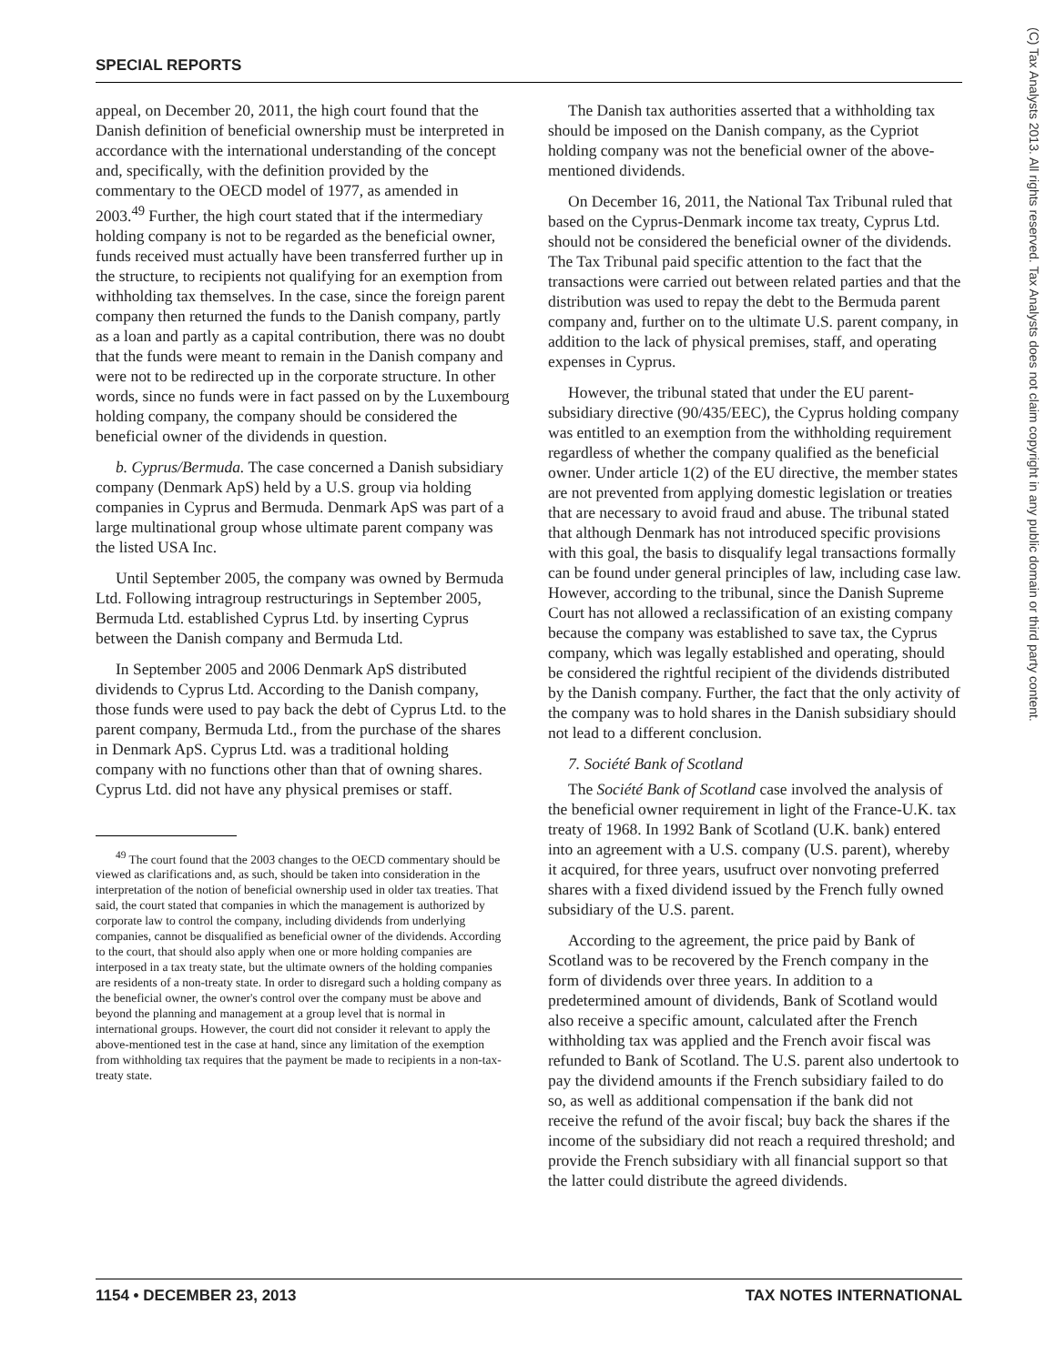SPECIAL REPORTS
appeal, on December 20, 2011, the high court found that the Danish definition of beneficial ownership must be interpreted in accordance with the international understanding of the concept and, specifically, with the definition provided by the commentary to the OECD model of 1977, as amended in 2003.<sup>49</sup> Further, the high court stated that if the intermediary holding company is not to be regarded as the beneficial owner, funds received must actually have been transferred further up in the structure, to recipients not qualifying for an exemption from withholding tax themselves. In the case, since the foreign parent company then returned the funds to the Danish company, partly as a loan and partly as a capital contribution, there was no doubt that the funds were meant to remain in the Danish company and were not to be redirected up in the corporate structure. In other words, since no funds were in fact passed on by the Luxembourg holding company, the company should be considered the beneficial owner of the dividends in question.
b. Cyprus/Bermuda. The case concerned a Danish subsidiary company (Denmark ApS) held by a U.S. group via holding companies in Cyprus and Bermuda. Denmark ApS was part of a large multinational group whose ultimate parent company was the listed USA Inc.
Until September 2005, the company was owned by Bermuda Ltd. Following intragroup restructurings in September 2005, Bermuda Ltd. established Cyprus Ltd. by inserting Cyprus between the Danish company and Bermuda Ltd.
In September 2005 and 2006 Denmark ApS distributed dividends to Cyprus Ltd. According to the Danish company, those funds were used to pay back the debt of Cyprus Ltd. to the parent company, Bermuda Ltd., from the purchase of the shares in Denmark ApS. Cyprus Ltd. was a traditional holding company with no functions other than that of owning shares. Cyprus Ltd. did not have any physical premises or staff.
<sup>49</sup> The court found that the 2003 changes to the OECD commentary should be viewed as clarifications and, as such, should be taken into consideration in the interpretation of the notion of beneficial ownership used in older tax treaties. That said, the court stated that companies in which the management is authorized by corporate law to control the company, including dividends from underlying companies, cannot be disqualified as beneficial owner of the dividends. According to the court, that should also apply when one or more holding companies are interposed in a tax treaty state, but the ultimate owners of the holding companies are residents of a non-treaty state. In order to disregard such a holding company as the beneficial owner, the owner's control over the company must be above and beyond the planning and management at a group level that is normal in international groups. However, the court did not consider it relevant to apply the above-mentioned test in the case at hand, since any limitation of the exemption from withholding tax requires that the payment be made to recipients in a non-tax-treaty state.
The Danish tax authorities asserted that a withholding tax should be imposed on the Danish company, as the Cypriot holding company was not the beneficial owner of the above-mentioned dividends.
On December 16, 2011, the National Tax Tribunal ruled that based on the Cyprus-Denmark income tax treaty, Cyprus Ltd. should not be considered the beneficial owner of the dividends. The Tax Tribunal paid specific attention to the fact that the transactions were carried out between related parties and that the distribution was used to repay the debt to the Bermuda parent company and, further on to the ultimate U.S. parent company, in addition to the lack of physical premises, staff, and operating expenses in Cyprus.
However, the tribunal stated that under the EU parent-subsidiary directive (90/435/EEC), the Cyprus holding company was entitled to an exemption from the withholding requirement regardless of whether the company qualified as the beneficial owner. Under article 1(2) of the EU directive, the member states are not prevented from applying domestic legislation or treaties that are necessary to avoid fraud and abuse. The tribunal stated that although Denmark has not introduced specific provisions with this goal, the basis to disqualify legal transactions formally can be found under general principles of law, including case law. However, according to the tribunal, since the Danish Supreme Court has not allowed a reclassification of an existing company because the company was established to save tax, the Cyprus company, which was legally established and operating, should be considered the rightful recipient of the dividends distributed by the Danish company. Further, the fact that the only activity of the company was to hold shares in the Danish subsidiary should not lead to a different conclusion.
7. Société Bank of Scotland
The Société Bank of Scotland case involved the analysis of the beneficial owner requirement in light of the France-U.K. tax treaty of 1968. In 1992 Bank of Scotland (U.K. bank) entered into an agreement with a U.S. company (U.S. parent), whereby it acquired, for three years, usufruct over nonvoting preferred shares with a fixed dividend issued by the French fully owned subsidiary of the U.S. parent.
According to the agreement, the price paid by Bank of Scotland was to be recovered by the French company in the form of dividends over three years. In addition to a predetermined amount of dividends, Bank of Scotland would also receive a specific amount, calculated after the French withholding tax was applied and the French avoir fiscal was refunded to Bank of Scotland. The U.S. parent also undertook to pay the dividend amounts if the French subsidiary failed to do so, as well as additional compensation if the bank did not receive the refund of the avoir fiscal; buy back the shares if the income of the subsidiary did not reach a required threshold; and provide the French subsidiary with all financial support so that the latter could distribute the agreed dividends.
1154 • DECEMBER 23, 2013 TAX NOTES INTERNATIONAL
(C) Tax Analysts 2013. All rights reserved. Tax Analysts does not claim copyright in any public domain or third party content.